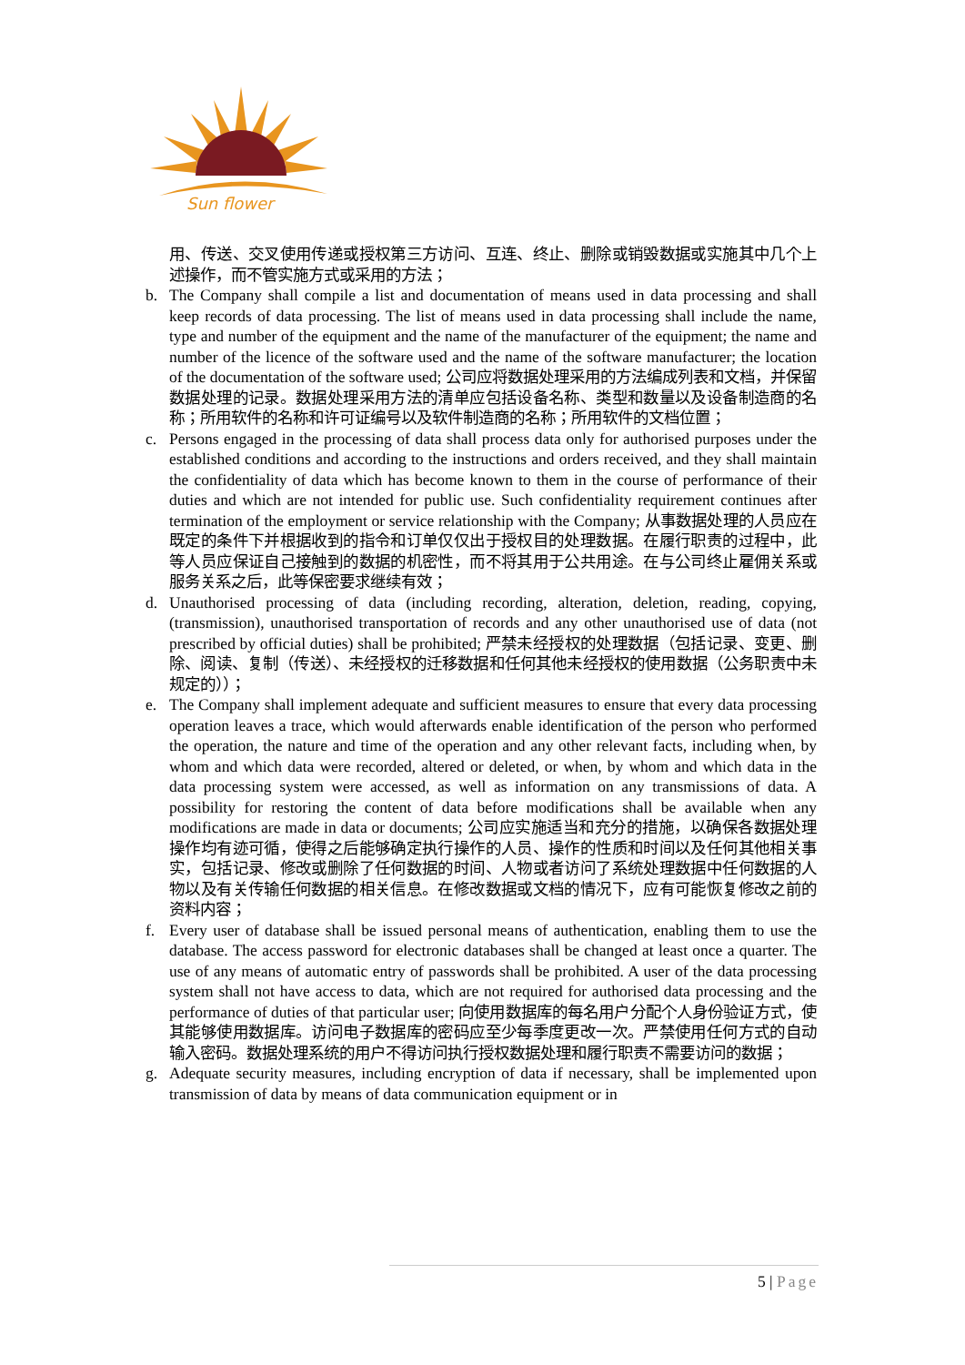Sun flower
用、传送、交叉使用传递或授权第三方访问、互连、终止、删除或销毁数据或实施其中几个上述操作，而不管实施方式或采用的方法；
b. The Company shall compile a list and documentation of means used in data processing and shall keep records of data processing. The list of means used in data processing shall include the name, type and number of the equipment and the name of the manufacturer of the equipment; the name and number of the licence of the software used and the name of the software manufacturer; the location of the documentation of the software used; 公司应将数据处理采用的方法编成列表和文档，并保留数据处理的记录。数据处理采用方法的清单应包括设备名称、类型和数量以及设备制造商的名称；所用软件的名称和许可证编号以及软件制造商的名称；所用软件的文档位置；
c. Persons engaged in the processing of data shall process data only for authorised purposes under the established conditions and according to the instructions and orders received, and they shall maintain the confidentiality of data which has become known to them in the course of performance of their duties and which are not intended for public use. Such confidentiality requirement continues after termination of the employment or service relationship with the Company; 从事数据处理的人员应在既定的条件下并根据收到的指令和订单仅仅出于授权目的处理数据。在履行职责的过程中，此等人员应保证自己接触到的数据的机密性，而不将其用于公共用途。在与公司终止雇佣关系或服务关系之后，此等保密要求继续有效；
d. Unauthorised processing of data (including recording, alteration, deletion, reading, copying, (transmission), unauthorised transportation of records and any other unauthorised use of data (not prescribed by official duties) shall be prohibited; 严禁未经授权的处理数据（包括记录、变更、删除、阅读、复制（传送）、未经授权的迁移数据和任何其他未经授权的使用数据（公务职责中未规定的））；
e. The Company shall implement adequate and sufficient measures to ensure that every data processing operation leaves a trace, which would afterwards enable identification of the person who performed the operation, the nature and time of the operation and any other relevant facts, including when, by whom and which data were recorded, altered or deleted, or when, by whom and which data in the data processing system were accessed, as well as information on any transmissions of data. A possibility for restoring the content of data before modifications shall be available when any modifications are made in data or documents; 公司应实施适当和充分的措施，以确保各数据处理操作均有迹可循，使得之后能够确定执行操作的人员、操作的性质和时间以及任何其他相关事实，包括记录、修改或删除了任何数据的时间、人物或者访问了系统处理数据中任何数据的人物以及有关传输任何数据的相关信息。在修改数据或文档的情况下，应有可能恢复修改之前的资料内容；
f. Every user of database shall be issued personal means of authentication, enabling them to use the database. The access password for electronic databases shall be changed at least once a quarter. The use of any means of automatic entry of passwords shall be prohibited. A user of the data processing system shall not have access to data, which are not required for authorised data processing and the performance of duties of that particular user; 向使用数据库的每名用户分配个人身份验证方式，使其能够使用数据库。访问电子数据库的密码应至少每季度更改一次。严禁使用任何方式的自动输入密码。数据处理系统的用户不得访问执行授权数据处理和履行职责不需要访问的数据；
g. Adequate security measures, including encryption of data if necessary, shall be implemented upon transmission of data by means of data communication equipment or in
5 | Page